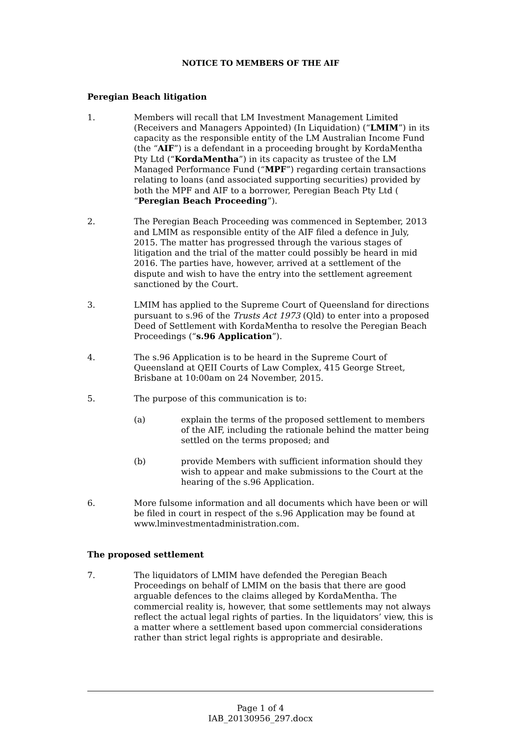NOTICE TO MEMBERS OF THE AIF
Peregian Beach litigation
1. Members will recall that LM Investment Management Limited (Receivers and Managers Appointed) (In Liquidation) (“LMIM”) in its capacity as the responsible entity of the LM Australian Income Fund (the “AIF”) is a defendant in a proceeding brought by KordaMentha Pty Ltd (“KordaMentha”) in its capacity as trustee of the LM Managed Performance Fund (“MPF”) regarding certain transactions relating to loans (and associated supporting securities) provided by both the MPF and AIF to a borrower, Peregian Beach Pty Ltd ( “Peregian Beach Proceeding”).
2. The Peregian Beach Proceeding was commenced in September, 2013 and LMIM as responsible entity of the AIF filed a defence in July, 2015. The matter has progressed through the various stages of litigation and the trial of the matter could possibly be heard in mid 2016. The parties have, however, arrived at a settlement of the dispute and wish to have the entry into the settlement agreement sanctioned by the Court.
3. LMIM has applied to the Supreme Court of Queensland for directions pursuant to s.96 of the Trusts Act 1973 (Qld) to enter into a proposed Deed of Settlement with KordaMentha to resolve the Peregian Beach Proceedings (“s.96 Application”).
4. The s.96 Application is to be heard in the Supreme Court of Queensland at QEII Courts of Law Complex, 415 George Street, Brisbane at 10:00am on 24 November, 2015.
5. The purpose of this communication is to:
(a) explain the terms of the proposed settlement to members of the AIF, including the rationale behind the matter being settled on the terms proposed; and
(b) provide Members with sufficient information should they wish to appear and make submissions to the Court at the hearing of the s.96 Application.
6. More fulsome information and all documents which have been or will be filed in court in respect of the s.96 Application may be found at www.lminvestmentadministration.com.
The proposed settlement
7. The liquidators of LMIM have defended the Peregian Beach Proceedings on behalf of LMIM on the basis that there are good arguable defences to the claims alleged by KordaMentha. The commercial reality is, however, that some settlements may not always reflect the actual legal rights of parties. In the liquidators’ view, this is a matter where a settlement based upon commercial considerations rather than strict legal rights is appropriate and desirable.
Page 1 of 4
IAB_20130956_297.docx